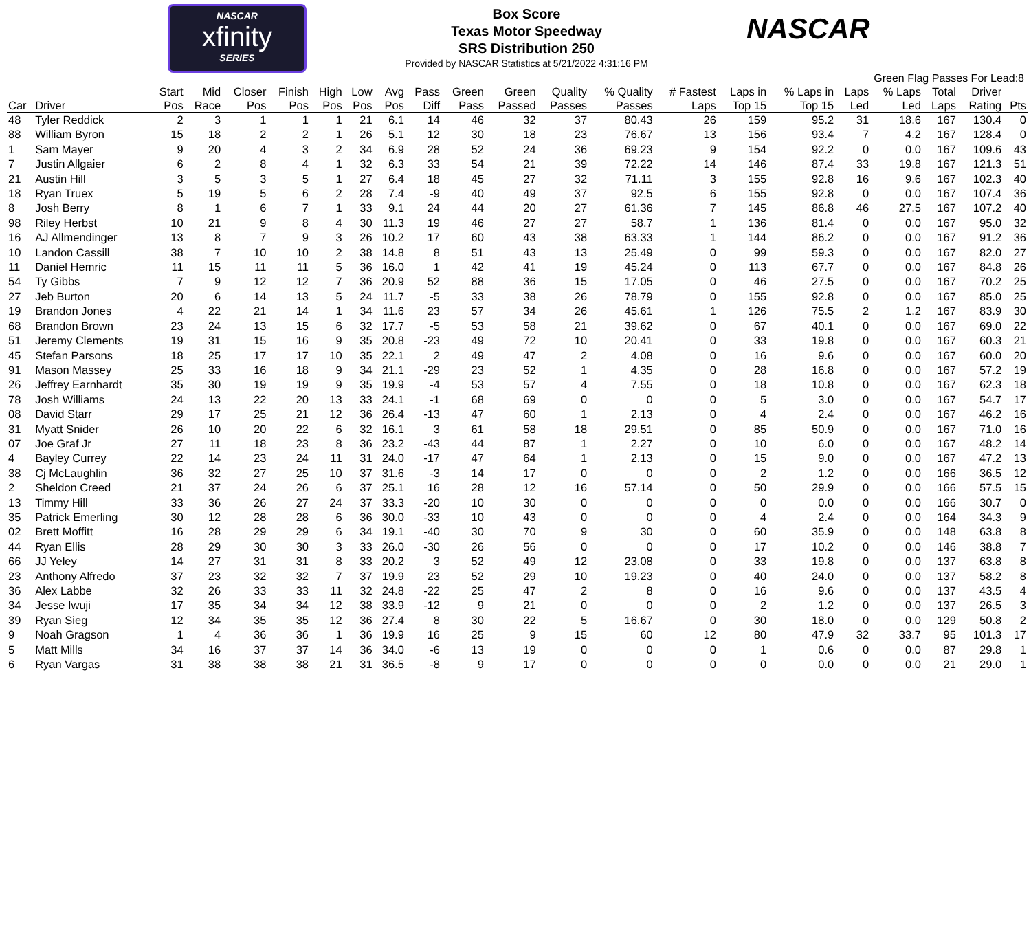NASCAR
xfinity
SERIES
Box Score
Texas Motor Speedway
SRS Distribution 250
Provided by NASCAR Statistics at 5/21/2022 4:31:16 PM
NASCAR
Green Flag Passes For Lead:8
| Car | Driver | Start Pos | Mid Race | Closer Pos | Finish Pos | High Pos | Low Pos | Avg Pos | Pass Diff | Green Pass | Green Passed | Quality Passes | % Quality Passes | # Fastest Laps | Laps in Top 15 | % Laps in Top 15 | Laps Led | % Laps Led | Total Laps | Driver Rating | Pts |
| --- | --- | --- | --- | --- | --- | --- | --- | --- | --- | --- | --- | --- | --- | --- | --- | --- | --- | --- | --- | --- | --- |
| 48 | Tyler Reddick | 2 | 3 | 1 | 1 | 1 | 21 | 6.1 | 14 | 46 | 32 | 37 | 80.43 | 26 | 159 | 95.2 | 31 | 18.6 | 167 | 130.4 | 0 |
| 88 | William Byron | 15 | 18 | 2 | 2 | 1 | 26 | 5.1 | 12 | 30 | 18 | 23 | 76.67 | 13 | 156 | 93.4 | 7 | 4.2 | 167 | 128.4 | 0 |
| 1 | Sam Mayer | 9 | 20 | 4 | 3 | 2 | 34 | 6.9 | 28 | 52 | 24 | 36 | 69.23 | 9 | 154 | 92.2 | 0 | 0.0 | 167 | 109.6 | 43 |
| 7 | Justin Allgaier | 6 | 2 | 8 | 4 | 1 | 32 | 6.3 | 33 | 54 | 21 | 39 | 72.22 | 14 | 146 | 87.4 | 33 | 19.8 | 167 | 121.3 | 51 |
| 21 | Austin Hill | 3 | 5 | 3 | 5 | 1 | 27 | 6.4 | 18 | 45 | 27 | 32 | 71.11 | 3 | 155 | 92.8 | 16 | 9.6 | 167 | 102.3 | 40 |
| 18 | Ryan Truex | 5 | 19 | 5 | 6 | 2 | 28 | 7.4 | -9 | 40 | 49 | 37 | 92.5 | 6 | 155 | 92.8 | 0 | 0.0 | 167 | 107.4 | 36 |
| 8 | Josh Berry | 8 | 1 | 6 | 7 | 1 | 33 | 9.1 | 24 | 44 | 20 | 27 | 61.36 | 7 | 145 | 86.8 | 46 | 27.5 | 167 | 107.2 | 40 |
| 98 | Riley Herbst | 10 | 21 | 9 | 8 | 4 | 30 | 11.3 | 19 | 46 | 27 | 27 | 58.7 | 1 | 136 | 81.4 | 0 | 0.0 | 167 | 95.0 | 32 |
| 16 | AJ Allmendinger | 13 | 8 | 7 | 9 | 3 | 26 | 10.2 | 17 | 60 | 43 | 38 | 63.33 | 1 | 144 | 86.2 | 0 | 0.0 | 167 | 91.2 | 36 |
| 10 | Landon Cassill | 38 | 7 | 10 | 10 | 2 | 38 | 14.8 | 8 | 51 | 43 | 13 | 25.49 | 0 | 99 | 59.3 | 0 | 0.0 | 167 | 82.0 | 27 |
| 11 | Daniel Hemric | 11 | 15 | 11 | 11 | 5 | 36 | 16.0 | 1 | 42 | 41 | 19 | 45.24 | 0 | 113 | 67.7 | 0 | 0.0 | 167 | 84.8 | 26 |
| 54 | Ty Gibbs | 7 | 9 | 12 | 12 | 7 | 36 | 20.9 | 52 | 88 | 36 | 15 | 17.05 | 0 | 46 | 27.5 | 0 | 0.0 | 167 | 70.2 | 25 |
| 27 | Jeb Burton | 20 | 6 | 14 | 13 | 5 | 24 | 11.7 | -5 | 33 | 38 | 26 | 78.79 | 0 | 155 | 92.8 | 0 | 0.0 | 167 | 85.0 | 25 |
| 19 | Brandon Jones | 4 | 22 | 21 | 14 | 1 | 34 | 11.6 | 23 | 57 | 34 | 26 | 45.61 | 1 | 126 | 75.5 | 2 | 1.2 | 167 | 83.9 | 30 |
| 68 | Brandon Brown | 23 | 24 | 13 | 15 | 6 | 32 | 17.7 | -5 | 53 | 58 | 21 | 39.62 | 0 | 67 | 40.1 | 0 | 0.0 | 167 | 69.0 | 22 |
| 51 | Jeremy Clements | 19 | 31 | 15 | 16 | 9 | 35 | 20.8 | -23 | 49 | 72 | 10 | 20.41 | 0 | 33 | 19.8 | 0 | 0.0 | 167 | 60.3 | 21 |
| 45 | Stefan Parsons | 18 | 25 | 17 | 17 | 10 | 35 | 22.1 | 2 | 49 | 47 | 2 | 4.08 | 0 | 16 | 9.6 | 0 | 0.0 | 167 | 60.0 | 20 |
| 91 | Mason Massey | 25 | 33 | 16 | 18 | 9 | 34 | 21.1 | -29 | 23 | 52 | 1 | 4.35 | 0 | 28 | 16.8 | 0 | 0.0 | 167 | 57.2 | 19 |
| 26 | Jeffrey Earnhardt | 35 | 30 | 19 | 19 | 9 | 35 | 19.9 | -4 | 53 | 57 | 4 | 7.55 | 0 | 18 | 10.8 | 0 | 0.0 | 167 | 62.3 | 18 |
| 78 | Josh Williams | 24 | 13 | 22 | 20 | 13 | 33 | 24.1 | -1 | 68 | 69 | 0 | 0 | 0 | 5 | 3.0 | 0 | 0.0 | 167 | 54.7 | 17 |
| 08 | David Starr | 29 | 17 | 25 | 21 | 12 | 36 | 26.4 | -13 | 47 | 60 | 1 | 2.13 | 0 | 4 | 2.4 | 0 | 0.0 | 167 | 46.2 | 16 |
| 31 | Myatt Snider | 26 | 10 | 20 | 22 | 6 | 32 | 16.1 | 3 | 61 | 58 | 18 | 29.51 | 0 | 85 | 50.9 | 0 | 0.0 | 167 | 71.0 | 16 |
| 07 | Joe Graf Jr | 27 | 11 | 18 | 23 | 8 | 36 | 23.2 | -43 | 44 | 87 | 1 | 2.27 | 0 | 10 | 6.0 | 0 | 0.0 | 167 | 48.2 | 14 |
| 4 | Bayley Currey | 22 | 14 | 23 | 24 | 11 | 31 | 24.0 | -17 | 47 | 64 | 1 | 2.13 | 0 | 15 | 9.0 | 0 | 0.0 | 167 | 47.2 | 13 |
| 38 | Cj McLaughlin | 36 | 32 | 27 | 25 | 10 | 37 | 31.6 | -3 | 14 | 17 | 0 | 0 | 0 | 2 | 1.2 | 0 | 0.0 | 166 | 36.5 | 12 |
| 2 | Sheldon Creed | 21 | 37 | 24 | 26 | 6 | 37 | 25.1 | 16 | 28 | 12 | 16 | 57.14 | 0 | 50 | 29.9 | 0 | 0.0 | 166 | 57.5 | 15 |
| 13 | Timmy Hill | 33 | 36 | 26 | 27 | 24 | 37 | 33.3 | -20 | 10 | 30 | 0 | 0 | 0 | 0 | 0.0 | 0 | 0.0 | 166 | 30.7 | 0 |
| 35 | Patrick Emerling | 30 | 12 | 28 | 28 | 6 | 36 | 30.0 | -33 | 10 | 43 | 0 | 0 | 0 | 4 | 2.4 | 0 | 0.0 | 164 | 34.3 | 9 |
| 02 | Brett Moffitt | 16 | 28 | 29 | 29 | 6 | 34 | 19.1 | -40 | 30 | 70 | 9 | 30 | 0 | 60 | 35.9 | 0 | 0.0 | 148 | 63.8 | 8 |
| 44 | Ryan Ellis | 28 | 29 | 30 | 30 | 3 | 33 | 26.0 | -30 | 26 | 56 | 0 | 0 | 0 | 17 | 10.2 | 0 | 0.0 | 146 | 38.8 | 7 |
| 66 | JJ Yeley | 14 | 27 | 31 | 31 | 8 | 33 | 20.2 | 3 | 52 | 49 | 12 | 23.08 | 0 | 33 | 19.8 | 0 | 0.0 | 137 | 63.8 | 8 |
| 23 | Anthony Alfredo | 37 | 23 | 32 | 32 | 7 | 37 | 19.9 | 23 | 52 | 29 | 10 | 19.23 | 0 | 40 | 24.0 | 0 | 0.0 | 137 | 58.2 | 8 |
| 36 | Alex Labbe | 32 | 26 | 33 | 33 | 11 | 32 | 24.8 | -22 | 25 | 47 | 2 | 8 | 0 | 16 | 9.6 | 0 | 0.0 | 137 | 43.5 | 4 |
| 34 | Jesse Iwuji | 17 | 35 | 34 | 34 | 12 | 38 | 33.9 | -12 | 9 | 21 | 0 | 0 | 0 | 2 | 1.2 | 0 | 0.0 | 137 | 26.5 | 3 |
| 39 | Ryan Sieg | 12 | 34 | 35 | 35 | 12 | 36 | 27.4 | 8 | 30 | 22 | 5 | 16.67 | 0 | 30 | 18.0 | 0 | 0.0 | 129 | 50.8 | 2 |
| 9 | Noah Gragson | 1 | 4 | 36 | 36 | 1 | 36 | 19.9 | 16 | 25 | 9 | 15 | 60 | 12 | 80 | 47.9 | 32 | 33.7 | 95 | 101.3 | 17 |
| 5 | Matt Mills | 34 | 16 | 37 | 37 | 14 | 36 | 34.0 | -6 | 13 | 19 | 0 | 0 | 0 | 1 | 0.6 | 0 | 0.0 | 87 | 29.8 | 1 |
| 6 | Ryan Vargas | 31 | 38 | 38 | 38 | 21 | 31 | 36.5 | -8 | 9 | 17 | 0 | 0 | 0 | 0 | 0.0 | 0 | 0.0 | 21 | 29.0 | 1 |